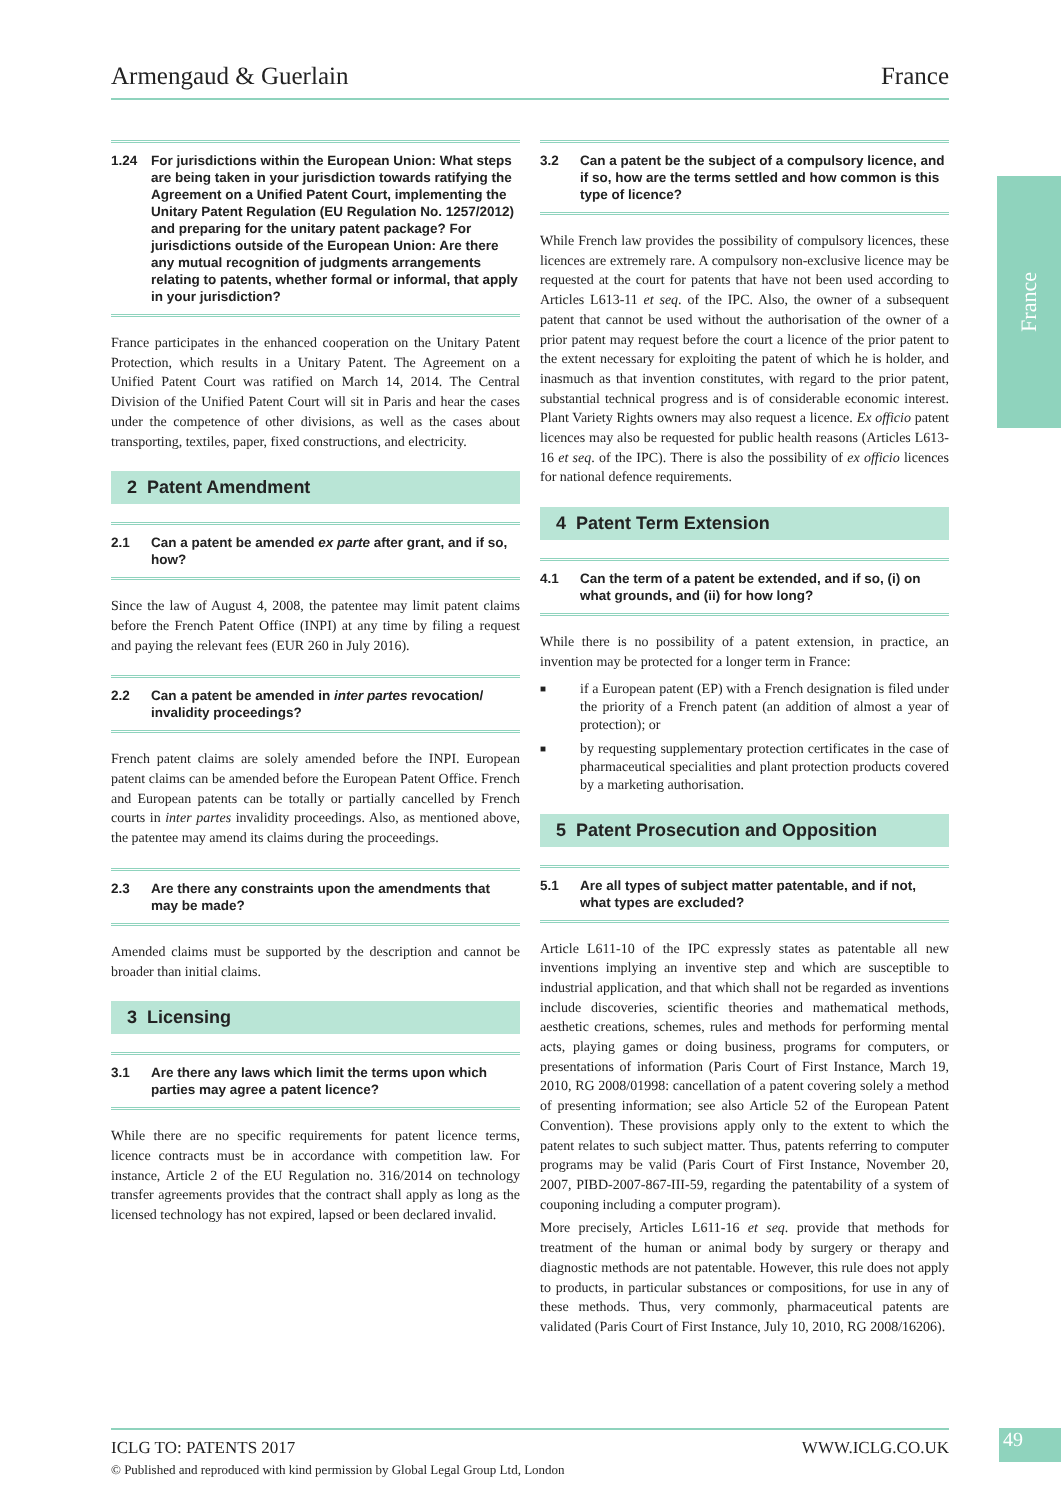Armengaud & Guerlain France
France
1.24 For jurisdictions within the European Union: What steps are being taken in your jurisdiction towards ratifying the Agreement on a Unified Patent Court, implementing the Unitary Patent Regulation (EU Regulation No. 1257/2012) and preparing for the unitary patent package? For jurisdictions outside of the European Union: Are there any mutual recognition of judgments arrangements relating to patents, whether formal or informal, that apply in your jurisdiction?
France participates in the enhanced cooperation on the Unitary Patent Protection, which results in a Unitary Patent. The Agreement on a Unified Patent Court was ratified on March 14, 2014. The Central Division of the Unified Patent Court will sit in Paris and hear the cases under the competence of other divisions, as well as the cases about transporting, textiles, paper, fixed constructions, and electricity.
2 Patent Amendment
2.1 Can a patent be amended ex parte after grant, and if so, how?
Since the law of August 4, 2008, the patentee may limit patent claims before the French Patent Office (INPI) at any time by filing a request and paying the relevant fees (EUR 260 in July 2016).
2.2 Can a patent be amended in inter partes revocation/ invalidity proceedings?
French patent claims are solely amended before the INPI. European patent claims can be amended before the European Patent Office. French and European patents can be totally or partially cancelled by French courts in inter partes invalidity proceedings. Also, as mentioned above, the patentee may amend its claims during the proceedings.
2.3 Are there any constraints upon the amendments that may be made?
Amended claims must be supported by the description and cannot be broader than initial claims.
3 Licensing
3.1 Are there any laws which limit the terms upon which parties may agree a patent licence?
While there are no specific requirements for patent licence terms, licence contracts must be in accordance with competition law. For instance, Article 2 of the EU Regulation no. 316/2014 on technology transfer agreements provides that the contract shall apply as long as the licensed technology has not expired, lapsed or been declared invalid.
3.2 Can a patent be the subject of a compulsory licence, and if so, how are the terms settled and how common is this type of licence?
While French law provides the possibility of compulsory licences, these licences are extremely rare. A compulsory non-exclusive licence may be requested at the court for patents that have not been used according to Articles L613-11 et seq. of the IPC. Also, the owner of a subsequent patent that cannot be used without the authorisation of the owner of a prior patent may request before the court a licence of the prior patent to the extent necessary for exploiting the patent of which he is holder, and inasmuch as that invention constitutes, with regard to the prior patent, substantial technical progress and is of considerable economic interest. Plant Variety Rights owners may also request a licence. Ex officio patent licences may also be requested for public health reasons (Articles L613-16 et seq. of the IPC). There is also the possibility of ex officio licences for national defence requirements.
4 Patent Term Extension
4.1 Can the term of a patent be extended, and if so, (i) on what grounds, and (ii) for how long?
While there is no possibility of a patent extension, in practice, an invention may be protected for a longer term in France:
■ if a European patent (EP) with a French designation is filed under the priority of a French patent (an addition of almost a year of protection); or
■ by requesting supplementary protection certificates in the case of pharmaceutical specialities and plant protection products covered by a marketing authorisation.
5 Patent Prosecution and Opposition
5.1 Are all types of subject matter patentable, and if not, what types are excluded?
Article L611-10 of the IPC expressly states as patentable all new inventions implying an inventive step and which are susceptible to industrial application, and that which shall not be regarded as inventions include discoveries, scientific theories and mathematical methods, aesthetic creations, schemes, rules and methods for performing mental acts, playing games or doing business, programs for computers, or presentations of information (Paris Court of First Instance, March 19, 2010, RG 2008/01998: cancellation of a patent covering solely a method of presenting information; see also Article 52 of the European Patent Convention). These provisions apply only to the extent to which the patent relates to such subject matter. Thus, patents referring to computer programs may be valid (Paris Court of First Instance, November 20, 2007, PIBD-2007-867-III-59, regarding the patentability of a system of couponing including a computer program).
More precisely, Articles L611-16 et seq. provide that methods for treatment of the human or animal body by surgery or therapy and diagnostic methods are not patentable. However, this rule does not apply to products, in particular substances or compositions, for use in any of these methods. Thus, very commonly, pharmaceutical patents are validated (Paris Court of First Instance, July 10, 2010, RG 2008/16206).
ICLG TO: PATENTS 2017 WWW.ICLG.CO.UK 49
© Published and reproduced with kind permission by Global Legal Group Ltd, London